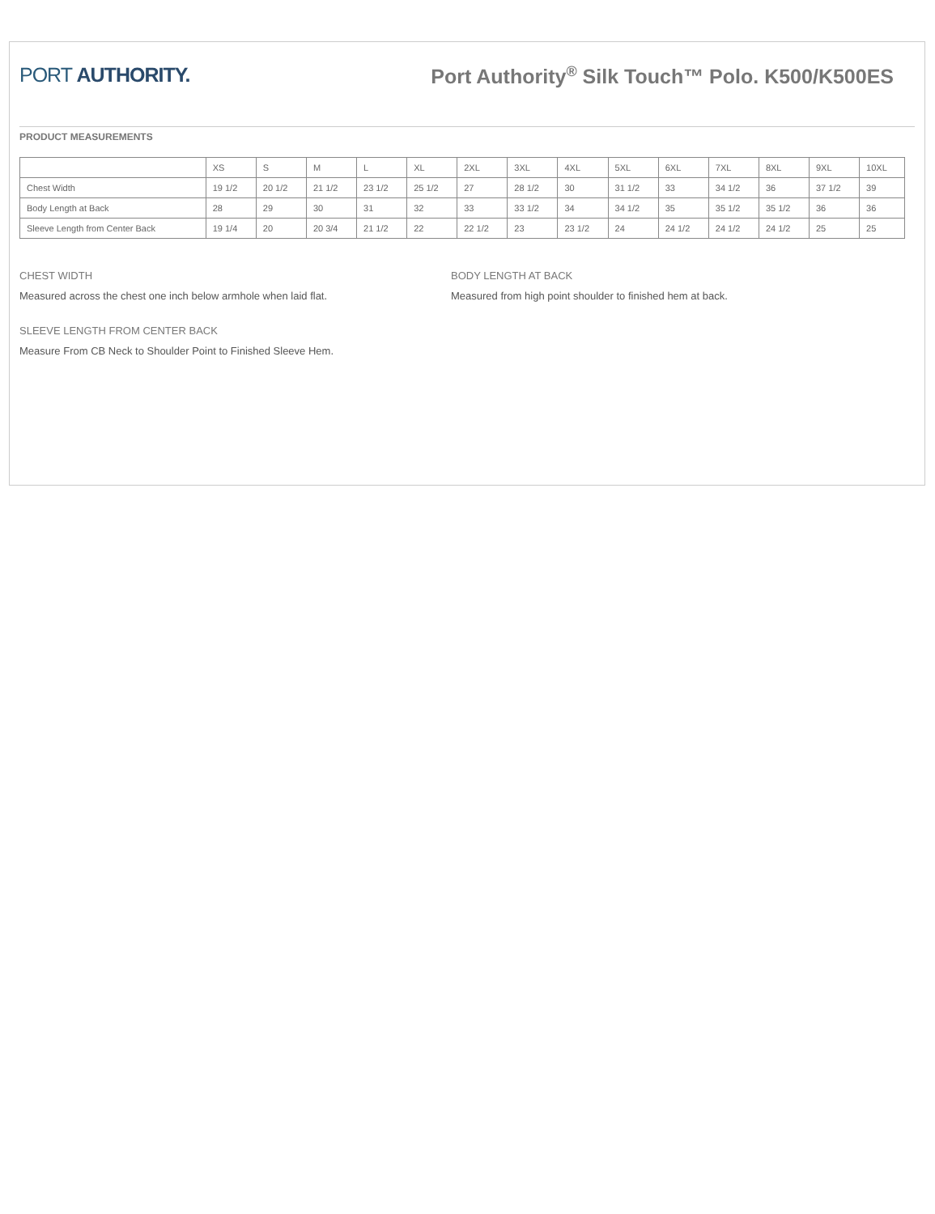PORT AUTHORITY. Port Authority<sup>®</sup> Silk Touch™ Polo. K500/K500ES
PRODUCT MEASUREMENTS
| | XS | S | M | L | XL | 2XL | 3XL | 4XL | 5XL | 6XL | 7XL | 8XL | 9XL | 10XL |
| --- | --- | --- | --- | --- | --- | --- | --- | --- | --- | --- | --- | --- | --- | --- |
| Chest Width | 19 1/2 | 20 1/2 | 21 1/2 | 23 1/2 | 25 1/2 | 27 | 28 1/2 | 30 | 31 1/2 | 33 | 34 1/2 | 36 | 37 1/2 | 39 |
| Body Length at Back | 28 | 29 | 30 | 31 | 32 | 33 | 33 1/2 | 34 | 34 1/2 | 35 | 35 1/2 | 35 1/2 | 36 | 36 |
| Sleeve Length from Center Back | 19 1/4 | 20 | 20 3/4 | 21 1/2 | 22 | 22 1/2 | 23 | 23 1/2 | 24 | 24 1/2 | 24 1/2 | 24 1/2 | 25 | 25 |
CHEST WIDTH
Measured across the chest one inch below armhole when laid flat.
SLEEVE LENGTH FROM CENTER BACK
Measure From CB Neck to Shoulder Point to Finished Sleeve Hem.
BODY LENGTH AT BACK
Measured from high point shoulder to finished hem at back.